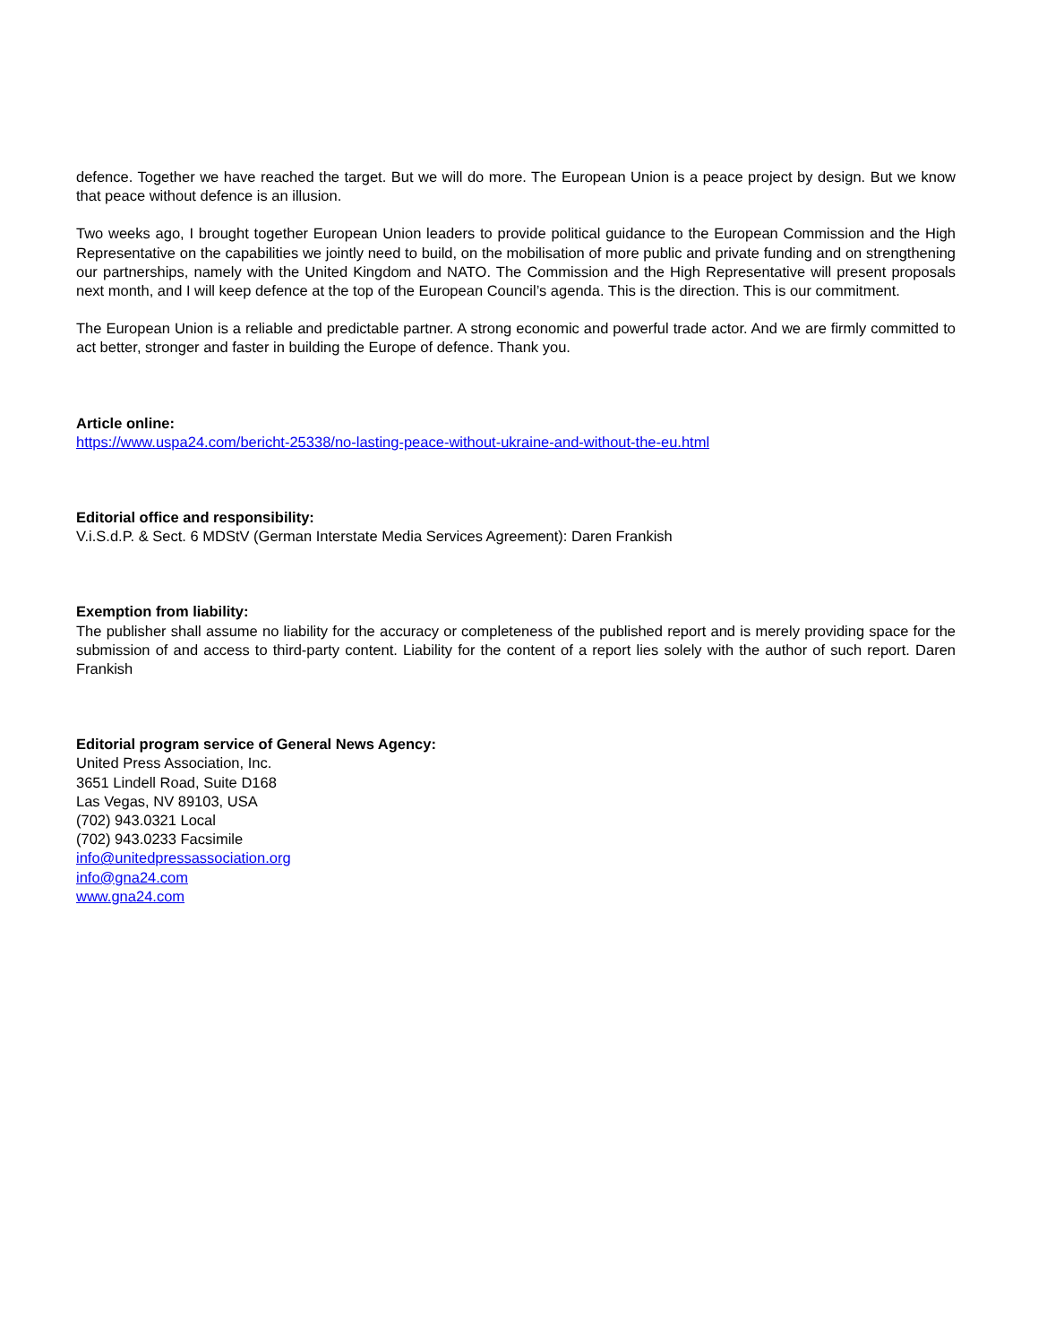defence. Together we have reached the target. But we will do more. The European Union is a peace project by design. But we know that peace without defence is an illusion.
Two weeks ago, I brought together European Union leaders to provide political guidance to the European Commission and the High Representative on the capabilities we jointly need to build, on the mobilisation of more public and private funding and on strengthening our partnerships, namely with the United Kingdom and NATO. The Commission and the High Representative will present proposals next month, and I will keep defence at the top of the European Council’s agenda. This is the direction. This is our commitment.
The European Union is a reliable and predictable partner. A strong economic and powerful trade actor. And we are firmly committed to act better, stronger and faster in building the Europe of defence. Thank you.
Article online:
https://www.uspa24.com/bericht-25338/no-lasting-peace-without-ukraine-and-without-the-eu.html
Editorial office and responsibility:
V.i.S.d.P. & Sect. 6 MDStV (German Interstate Media Services Agreement): Daren Frankish
Exemption from liability:
The publisher shall assume no liability for the accuracy or completeness of the published report and is merely providing space for the submission of and access to third-party content. Liability for the content of a report lies solely with the author of such report. Daren Frankish
Editorial program service of General News Agency:
United Press Association, Inc.
3651 Lindell Road, Suite D168
Las Vegas, NV 89103, USA
(702) 943.0321 Local
(702) 943.0233 Facsimile
info@unitedpressassociation.org
info@gna24.com
www.gna24.com